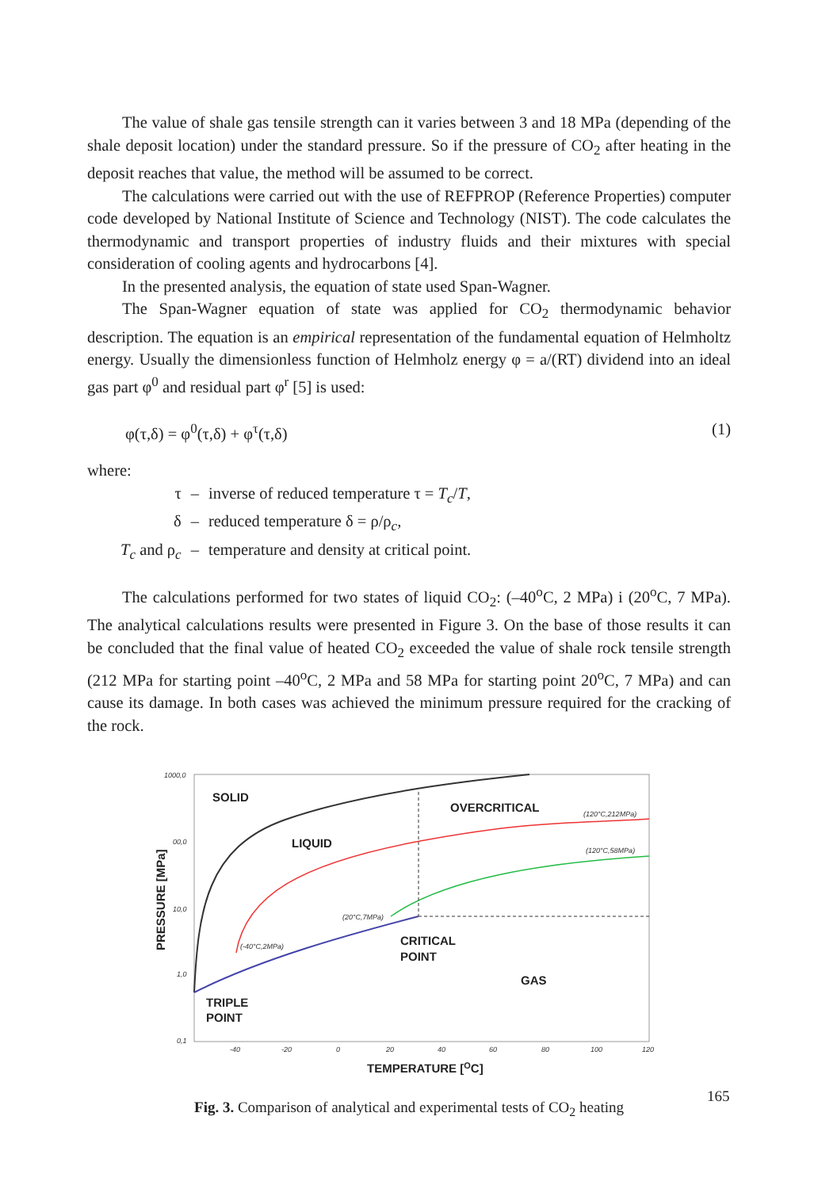The value of shale gas tensile strength can it varies between 3 and 18 MPa (depending of the shale deposit location) under the standard pressure. So if the pressure of CO<sub>2</sub> after heating in the deposit reaches that value, the method will be assumed to be correct.
The calculations were carried out with the use of REFPROP (Reference Properties) computer code developed by National Institute of Science and Technology (NIST). The code calculates the thermodynamic and transport properties of industry fluids and their mixtures with special consideration of cooling agents and hydrocarbons [4].
In the presented analysis, the equation of state used Span-Wagner.
The Span-Wagner equation of state was applied for CO<sub>2</sub> thermodynamic behavior description. The equation is an empirical representation of the fundamental equation of Helmholtz energy. Usually the dimensionless function of Helmholz energy φ = a/(RT) dividend into an ideal gas part φ<sup>0</sup> and residual part φ<sup>r</sup> [5] is used:
φ(τ,δ) = φ<sup>0</sup>(τ,δ) + φ<sup>τ</sup>(τ,δ) (1)
where:
| τ | – | inverse of reduced temperature τ = T<sub>c</sub> / T , |
| δ | – | reduced temperature δ = ρ/ρ<sub>c</sub>, |
| T<sub>c</sub> and ρ<sub>c</sub> | – | temperature and density at critical point. |
The calculations performed for two states of liquid CO<sub>2</sub>: (–40<sup>o</sup>C, 2 MPa) i (20<sup>o</sup>C, 7 MPa). The analytical calculations results were presented in Figure 3. On the base of those results it can be concluded that the final value of heated CO<sub>2</sub> exceeded the value of shale rock tensile strength (212 MPa for starting point –40<sup>o</sup>C, 2 MPa and 58 MPa for starting point 20<sup>o</sup>C, 7 MPa) and can cause its damage. In both cases was achieved the minimum pressure required for the cracking of the rock.
SOLID
LIQUID
OVERCRITICAL
CRITICAL
POINT
GAS
TRIPLE
POINT
TEMPERATURE [OC]
PRESSURE [MPa]
1000,0
00,0
10,0
1,0
0,1
-40
-20
0
20
40
60
80
100
120
(120°C,212MPa)
(120°C,58MPa)
(20°C,7MPa)
(-40°C,2MPa)
Fig. 3. Comparison of analytical and experimental tests of CO<sub>2</sub> heating
165